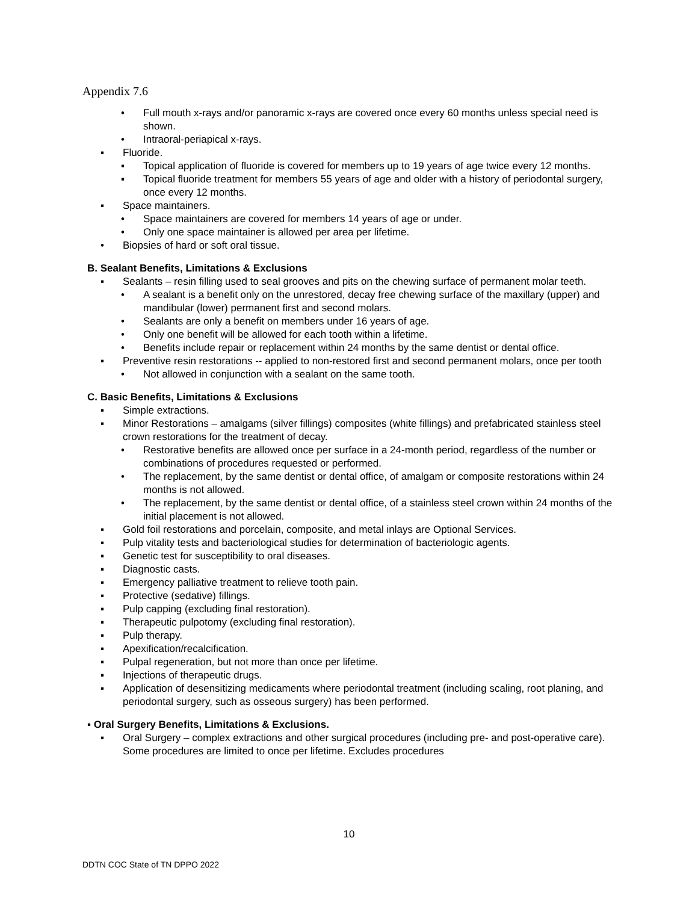Appendix 7.6
• Full mouth x-rays and/or panoramic x-rays are covered once every 60 months unless special need is shown.
• Intraoral-periapical x-rays.
▪ Fluoride.
▪ Topical application of fluoride is covered for members up to 19 years of age twice every 12 months.
▪ Topical fluoride treatment for members 55 years of age and older with a history of periodontal surgery, once every 12 months.
▪ Space maintainers.
• Space maintainers are covered for members 14 years of age or under.
• Only one space maintainer is allowed per area per lifetime.
• Biopsies of hard or soft oral tissue.
B. Sealant Benefits, Limitations & Exclusions
▪ Sealants – resin filling used to seal grooves and pits on the chewing surface of permanent molar teeth.
• A sealant is a benefit only on the unrestored, decay free chewing surface of the maxillary (upper) and mandibular (lower) permanent first and second molars.
• Sealants are only a benefit on members under 16 years of age.
• Only one benefit will be allowed for each tooth within a lifetime.
• Benefits include repair or replacement within 24 months by the same dentist or dental office.
▪ Preventive resin restorations -- applied to non-restored first and second permanent molars, once per tooth
• Not allowed in conjunction with a sealant on the same tooth.
C. Basic Benefits, Limitations & Exclusions
▪ Simple extractions.
▪ Minor Restorations – amalgams (silver fillings) composites (white fillings) and prefabricated stainless steel crown restorations for the treatment of decay.
• Restorative benefits are allowed once per surface in a 24-month period, regardless of the number or combinations of procedures requested or performed.
• The replacement, by the same dentist or dental office, of amalgam or composite restorations within 24 months is not allowed.
• The replacement, by the same dentist or dental office, of a stainless steel crown within 24 months of the initial placement is not allowed.
▪ Gold foil restorations and porcelain, composite, and metal inlays are Optional Services.
▪ Pulp vitality tests and bacteriological studies for determination of bacteriologic agents.
▪ Genetic test for susceptibility to oral diseases.
▪ Diagnostic casts.
▪ Emergency palliative treatment to relieve tooth pain.
▪ Protective (sedative) fillings.
▪ Pulp capping (excluding final restoration).
▪ Therapeutic pulpotomy (excluding final restoration).
▪ Pulp therapy.
▪ Apexification/recalcification.
▪ Pulpal regeneration, but not more than once per lifetime.
▪ Injections of therapeutic drugs.
▪ Application of desensitizing medicaments where periodontal treatment (including scaling, root planing, and periodontal surgery, such as osseous surgery) has been performed.
▪ Oral Surgery Benefits, Limitations & Exclusions.
▪ Oral Surgery – complex extractions and other surgical procedures (including pre- and post-operative care). Some procedures are limited to once per lifetime. Excludes procedures
10
DDTN COC State of TN DPPO 2022